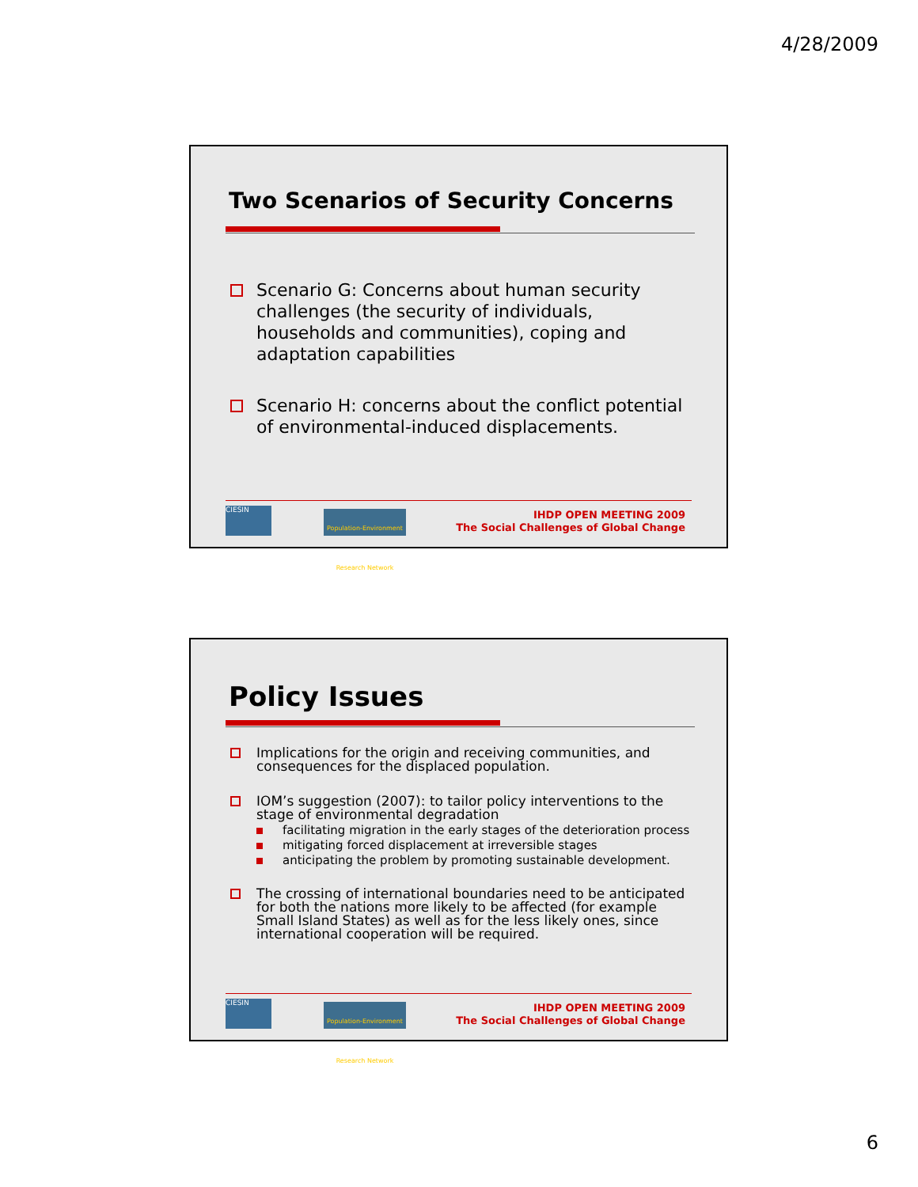4/28/2009
Two Scenarios of Security Concerns
Scenario G: Concerns about human security challenges (the security of individuals, households and communities), coping and adaptation capabilities
Scenario H: concerns about the conflict potential of environmental-induced displacements.
CIESIN
Population-Environment Research Network
IHDP OPEN MEETING 2009
The Social Challenges of Global Change
Policy Issues
Implications for the origin and receiving communities, and consequences for the displaced population.
IOM’s suggestion (2007): to tailor policy interventions to the stage of environmental degradation
facilitating migration in the early stages of the deterioration process
mitigating forced displacement at irreversible stages
anticipating the problem by promoting sustainable development.
The crossing of international boundaries need to be anticipated for both the nations more likely to be affected (for example Small Island States) as well as for the less likely ones, since international cooperation will be required.
CIESIN
Population-Environment Research Network
IHDP OPEN MEETING 2009
The Social Challenges of Global Change
6